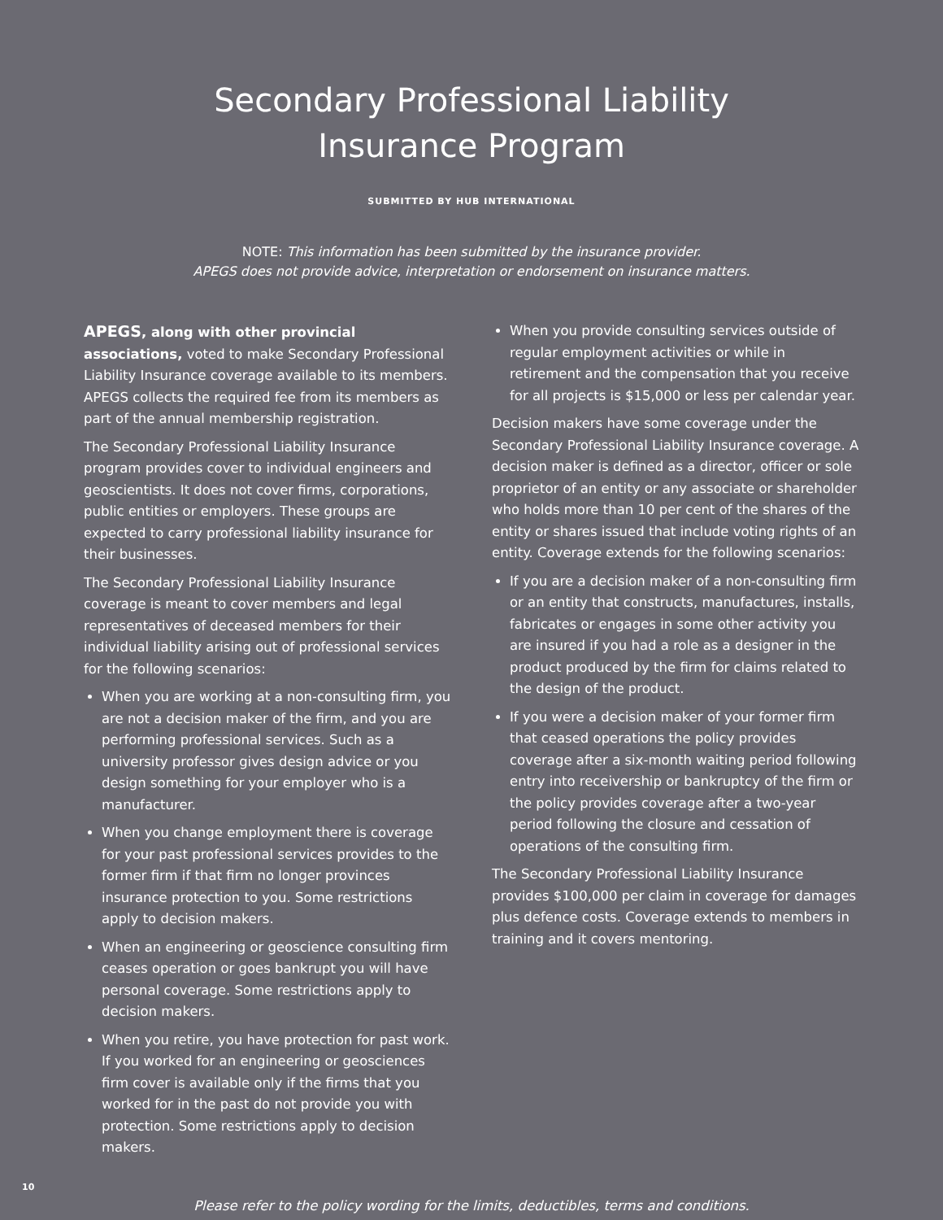Secondary Professional Liability
Insurance Program
SUBMITTED BY HUB INTERNATIONAL
NOTE: This information has been submitted by the insurance provider.
APEGS does not provide advice, interpretation or endorsement on insurance matters.
APEGS, along with other provincial associations, voted to make Secondary Professional Liability Insurance coverage available to its members. APEGS collects the required fee from its members as part of the annual membership registration.
The Secondary Professional Liability Insurance program provides cover to individual engineers and geoscientists. It does not cover firms, corporations, public entities or employers. These groups are expected to carry professional liability insurance for their businesses.
The Secondary Professional Liability Insurance coverage is meant to cover members and legal representatives of deceased members for their individual liability arising out of professional services for the following scenarios:
When you are working at a non-consulting firm, you are not a decision maker of the firm, and you are performing professional services. Such as a university professor gives design advice or you design something for your employer who is a manufacturer.
When you change employment there is coverage for your past professional services provides to the former firm if that firm no longer provinces insurance protection to you. Some restrictions apply to decision makers.
When an engineering or geoscience consulting firm ceases operation or goes bankrupt you will have personal coverage. Some restrictions apply to decision makers.
When you retire, you have protection for past work. If you worked for an engineering or geosciences firm cover is available only if the firms that you worked for in the past do not provide you with protection. Some restrictions apply to decision makers.
When you provide consulting services outside of regular employment activities or while in retirement and the compensation that you receive for all projects is $15,000 or less per calendar year.
Decision makers have some coverage under the Secondary Professional Liability Insurance coverage. A decision maker is defined as a director, officer or sole proprietor of an entity or any associate or shareholder who holds more than 10 per cent of the shares of the entity or shares issued that include voting rights of an entity. Coverage extends for the following scenarios:
If you are a decision maker of a non-consulting firm or an entity that constructs, manufactures, installs, fabricates or engages in some other activity you are insured if you had a role as a designer in the product produced by the firm for claims related to the design of the product.
If you were a decision maker of your former firm that ceased operations the policy provides coverage after a six-month waiting period following entry into receivership or bankruptcy of the firm or the policy provides coverage after a two-year period following the closure and cessation of operations of the consulting firm.
The Secondary Professional Liability Insurance provides $100,000 per claim in coverage for damages plus defence costs. Coverage extends to members in training and it covers mentoring.
Please refer to the policy wording for the limits, deductibles, terms and conditions.
10